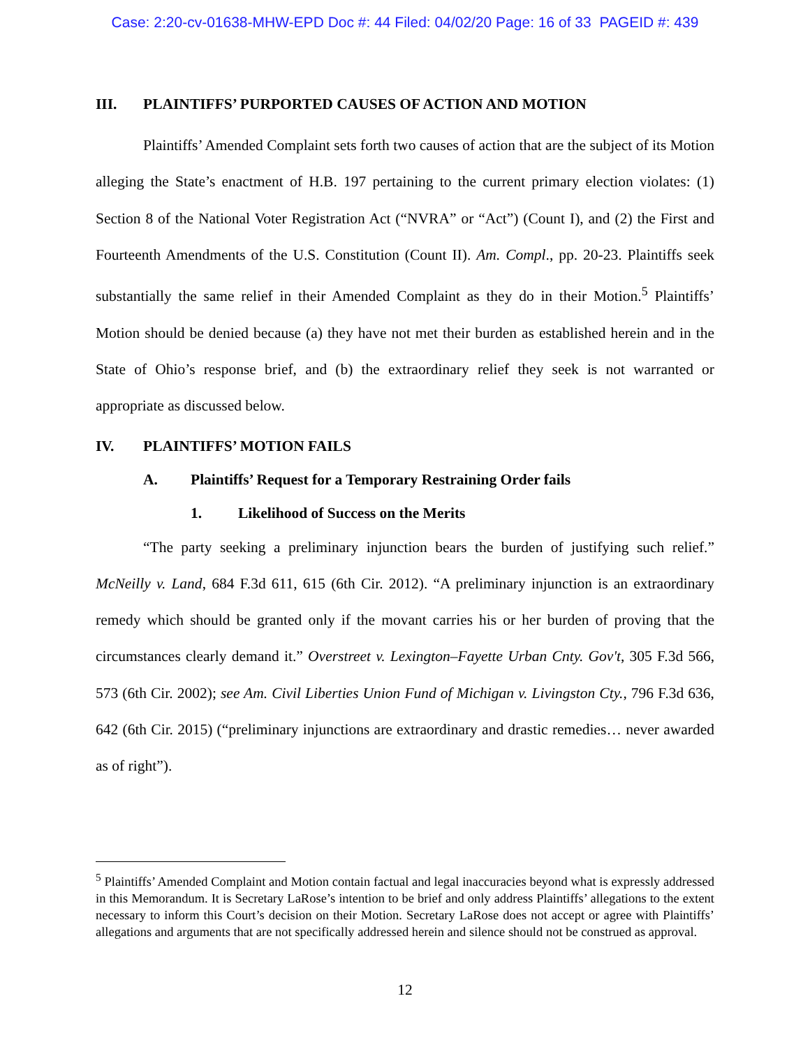Case: 2:20-cv-01638-MHW-EPD Doc #: 44 Filed: 04/02/20 Page: 16 of 33 PAGEID #: 439
III. PLAINTIFFS’ PURPORTED CAUSES OF ACTION AND MOTION
Plaintiffs’ Amended Complaint sets forth two causes of action that are the subject of its Motion alleging the State’s enactment of H.B. 197 pertaining to the current primary election violates: (1) Section 8 of the National Voter Registration Act (“NVRA” or “Act”) (Count I), and (2) the First and Fourteenth Amendments of the U.S. Constitution (Count II). Am. Compl., pp. 20-23. Plaintiffs seek substantially the same relief in their Amended Complaint as they do in their Motion.<sup>5</sup> Plaintiffs’ Motion should be denied because (a) they have not met their burden as established herein and in the State of Ohio’s response brief, and (b) the extraordinary relief they seek is not warranted or appropriate as discussed below.
IV. PLAINTIFFS’ MOTION FAILS
A. Plaintiffs’ Request for a Temporary Restraining Order fails
1. Likelihood of Success on the Merits
“The party seeking a preliminary injunction bears the burden of justifying such relief.” McNeilly v. Land, 684 F.3d 611, 615 (6th Cir. 2012). “A preliminary injunction is an extraordinary remedy which should be granted only if the movant carries his or her burden of proving that the circumstances clearly demand it.” Overstreet v. Lexington–Fayette Urban Cnty. Gov't, 305 F.3d 566, 573 (6th Cir. 2002); see Am. Civil Liberties Union Fund of Michigan v. Livingston Cty., 796 F.3d 636, 642 (6th Cir. 2015) (“preliminary injunctions are extraordinary and drastic remedies… never awarded as of right”).
<sup>5</sup> Plaintiffs’ Amended Complaint and Motion contain factual and legal inaccuracies beyond what is expressly addressed in this Memorandum. It is Secretary LaRose’s intention to be brief and only address Plaintiffs’ allegations to the extent necessary to inform this Court’s decision on their Motion. Secretary LaRose does not accept or agree with Plaintiffs’ allegations and arguments that are not specifically addressed herein and silence should not be construed as approval.
12